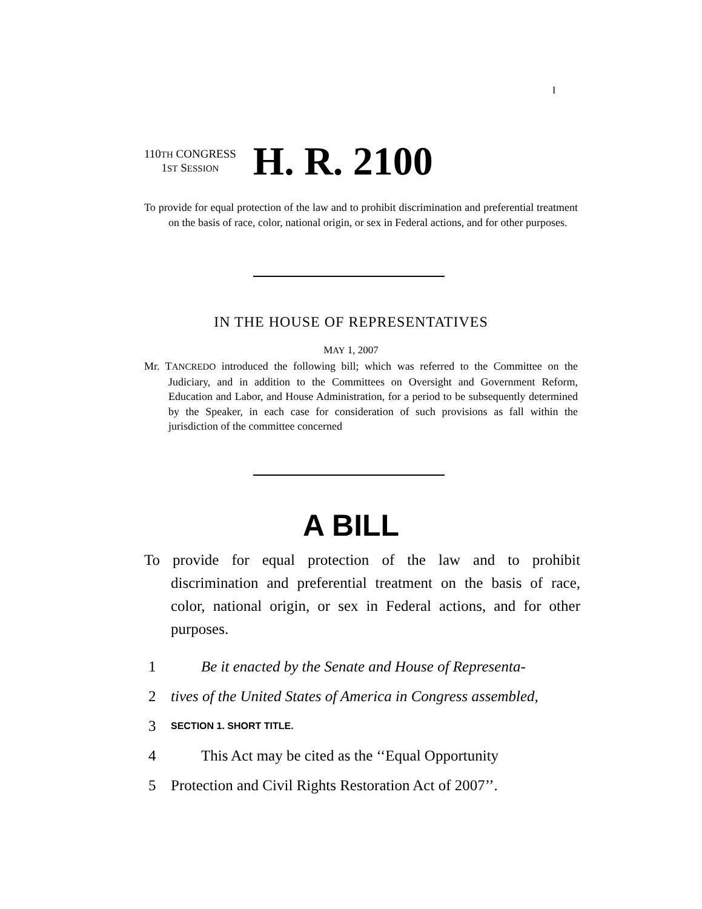I
110TH CONGRESS
1ST SESSION
H. R. 2100
To provide for equal protection of the law and to prohibit discrimination and preferential treatment on the basis of race, color, national origin, or sex in Federal actions, and for other purposes.
IN THE HOUSE OF REPRESENTATIVES
MAY 1, 2007
Mr. TANCREDO introduced the following bill; which was referred to the Committee on the Judiciary, and in addition to the Committees on Oversight and Government Reform, Education and Labor, and House Administration, for a period to be subsequently determined by the Speaker, in each case for consideration of such provisions as fall within the jurisdiction of the committee concerned
A BILL
To provide for equal protection of the law and to prohibit discrimination and preferential treatment on the basis of race, color, national origin, or sex in Federal actions, and for other purposes.
1 Be it enacted by the Senate and House of Representa-
2 tives of the United States of America in Congress assembled,
3 SECTION 1. SHORT TITLE.
4 This Act may be cited as the ‘‘Equal Opportunity
5 Protection and Civil Rights Restoration Act of 2007’’.